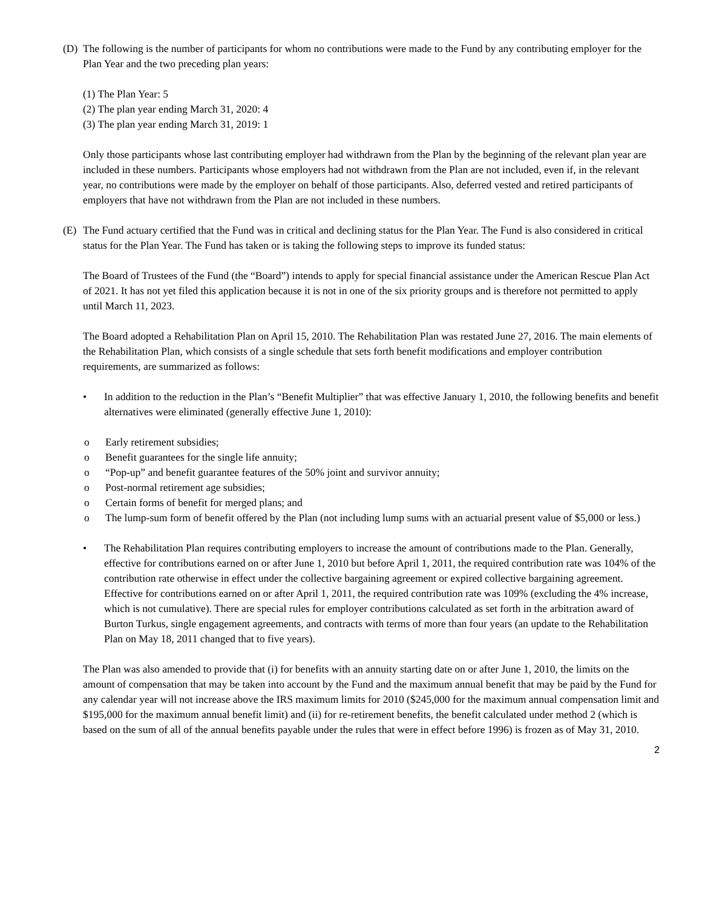(D) The following is the number of participants for whom no contributions were made to the Fund by any contributing employer for the Plan Year and the two preceding plan years:
(1) The Plan Year: 5
(2) The plan year ending March 31, 2020: 4
(3) The plan year ending March 31, 2019: 1
Only those participants whose last contributing employer had withdrawn from the Plan by the beginning of the relevant plan year are included in these numbers. Participants whose employers had not withdrawn from the Plan are not included, even if, in the relevant year, no contributions were made by the employer on behalf of those participants. Also, deferred vested and retired participants of employers that have not withdrawn from the Plan are not included in these numbers.
(E) The Fund actuary certified that the Fund was in critical and declining status for the Plan Year. The Fund is also considered in critical status for the Plan Year. The Fund has taken or is taking the following steps to improve its funded status:
The Board of Trustees of the Fund (the “Board”) intends to apply for special financial assistance under the American Rescue Plan Act of 2021. It has not yet filed this application because it is not in one of the six priority groups and is therefore not permitted to apply until March 11, 2023.
The Board adopted a Rehabilitation Plan on April 15, 2010. The Rehabilitation Plan was restated June 27, 2016. The main elements of the Rehabilitation Plan, which consists of a single schedule that sets forth benefit modifications and employer contribution requirements, are summarized as follows:
• In addition to the reduction in the Plan’s “Benefit Multiplier” that was effective January 1, 2010, the following benefits and benefit alternatives were eliminated (generally effective June 1, 2010):
o Early retirement subsidies;
o Benefit guarantees for the single life annuity;
o “Pop-up” and benefit guarantee features of the 50% joint and survivor annuity;
o Post-normal retirement age subsidies;
o Certain forms of benefit for merged plans; and
o The lump-sum form of benefit offered by the Plan (not including lump sums with an actuarial present value of $5,000 or less.)
• The Rehabilitation Plan requires contributing employers to increase the amount of contributions made to the Plan. Generally, effective for contributions earned on or after June 1, 2010 but before April 1, 2011, the required contribution rate was 104% of the contribution rate otherwise in effect under the collective bargaining agreement or expired collective bargaining agreement. Effective for contributions earned on or after April 1, 2011, the required contribution rate was 109% (excluding the 4% increase, which is not cumulative). There are special rules for employer contributions calculated as set forth in the arbitration award of Burton Turkus, single engagement agreements, and contracts with terms of more than four years (an update to the Rehabilitation Plan on May 18, 2011 changed that to five years).
The Plan was also amended to provide that (i) for benefits with an annuity starting date on or after June 1, 2010, the limits on the amount of compensation that may be taken into account by the Fund and the maximum annual benefit that may be paid by the Fund for any calendar year will not increase above the IRS maximum limits for 2010 ($245,000 for the maximum annual compensation limit and $195,000 for the maximum annual benefit limit) and (ii) for re-retirement benefits, the benefit calculated under method 2 (which is based on the sum of all of the annual benefits payable under the rules that were in effect before 1996) is frozen as of May 31, 2010.
2